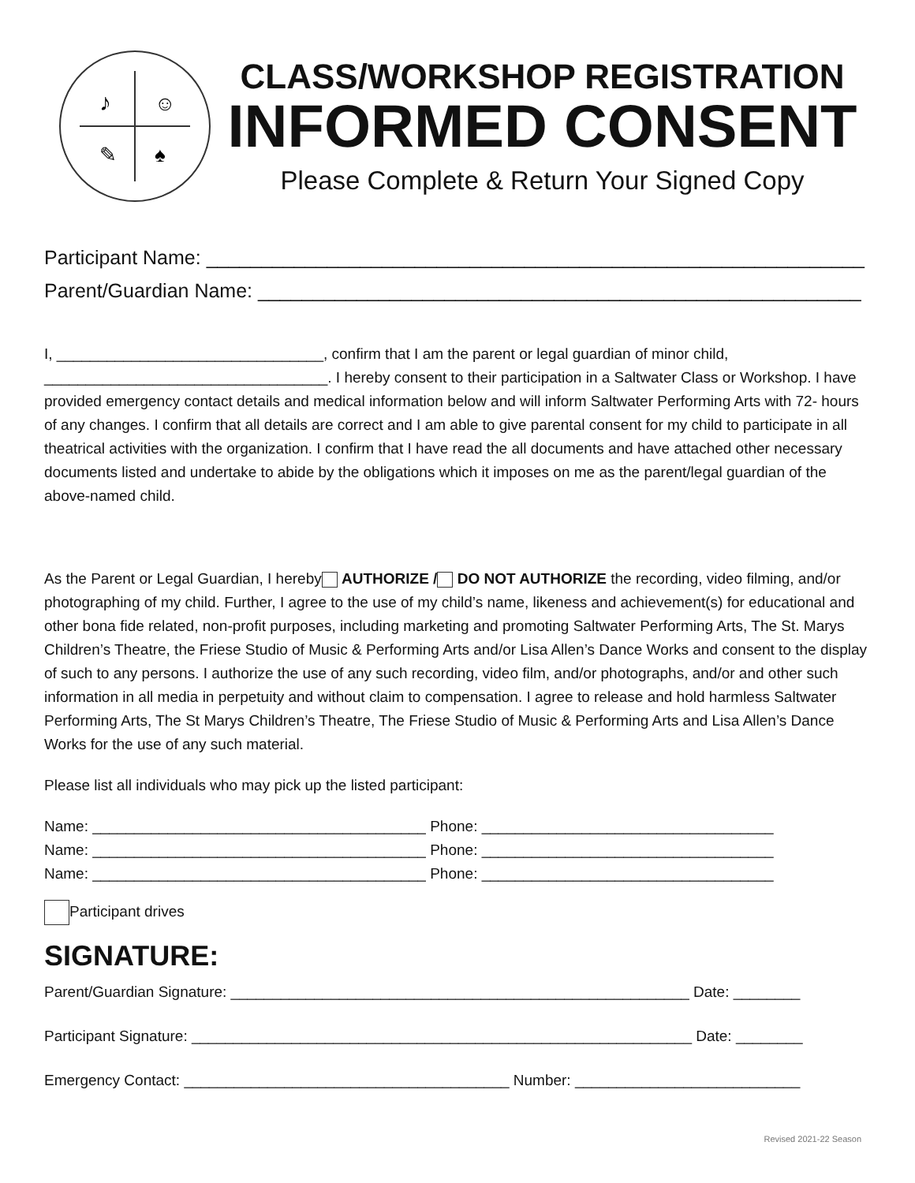♪
☺
✎
♠
CLASS/WORKSHOP REGISTRATION
INFORMED CONSENT
Please Complete & Return Your Signed Copy
Participant Name: ____________________________________________________________
Parent/Guardian Name: _______________________________________________________
I, ________________________________, confirm that I am the parent or legal guardian of minor child, __________________________________. I hereby consent to their participation in a Saltwater Class or Workshop. I have provided emergency contact details and medical information below and will inform Saltwater Performing Arts with 72- hours of any changes. I confirm that all details are correct and I am able to give parental consent for my child to participate in all theatrical activities with the organization. I confirm that I have read the all documents and have attached other necessary documents listed and undertake to abide by the obligations which it imposes on me as the parent/legal guardian of the above-named child.
As the Parent or Legal Guardian, I hereby AUTHORIZE / DO NOT AUTHORIZE the recording, video filming, and/or photographing of my child. Further, I agree to the use of my child’s name, likeness and achievement(s) for educational and other bona fide related, non-profit purposes, including marketing and promoting Saltwater Performing Arts, The St. Marys Children’s Theatre, the Friese Studio of Music & Performing Arts and/or Lisa Allen’s Dance Works and consent to the display of such to any persons. I authorize the use of any such recording, video film, and/or photographs, and/or and other such information in all media in perpetuity and without claim to compensation. I agree to release and hold harmless Saltwater Performing Arts, The St Marys Children’s Theatre, The Friese Studio of Music & Performing Arts and Lisa Allen’s Dance Works for the use of any such material.
Please list all individuals who may pick up the listed participant:
Name: ________________________________________ Phone: ___________________________________
Name: ________________________________________ Phone: ___________________________________
Name: ________________________________________ Phone: ___________________________________
Participant drives
SIGNATURE:
Parent/Guardian Signature: _______________________________________________________ Date: ________
Participant Signature: ____________________________________________________________ Date: ________
Emergency Contact: _______________________________________ Number: ___________________________
Revised 2021-22 Season